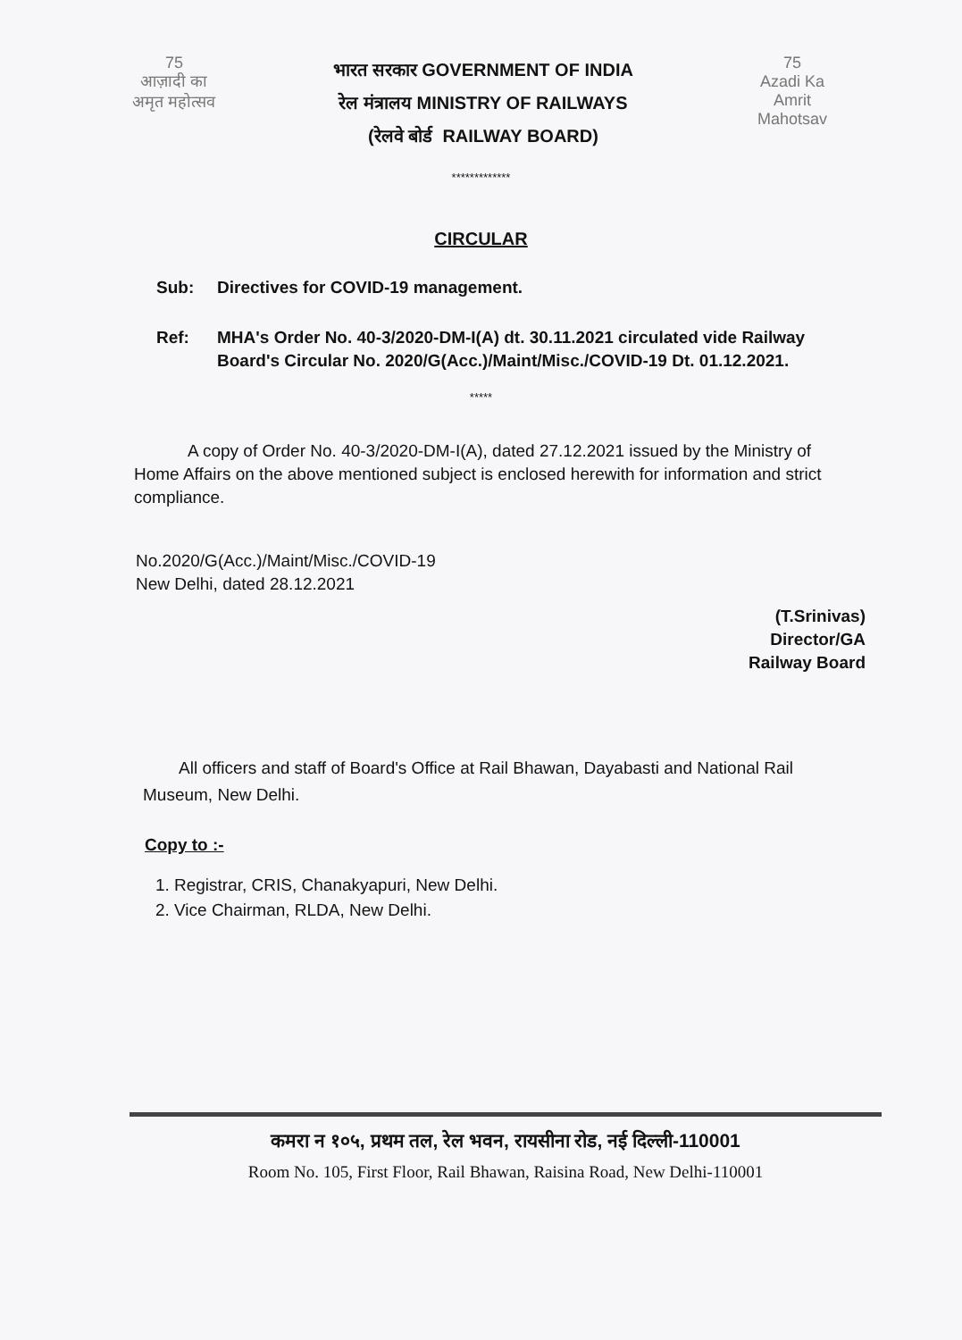75
आज़ादी का
अमृत महोत्सव
भारत सरकार GOVERNMENT OF INDIA
रेल मंत्रालय MINISTRY OF RAILWAYS
(रेलवे बोर्ड RAILWAY BOARD)
75
Azadi Ka
Amrit Mahotsav
*************
CIRCULAR
Sub: Directives for COVID-19 management.
Ref: MHA's Order No. 40-3/2020-DM-I(A) dt. 30.11.2021 circulated vide Railway Board's Circular No. 2020/G(Acc.)/Maint/Misc./COVID-19 Dt. 01.12.2021.
*****
A copy of Order No. 40-3/2020-DM-I(A), dated 27.12.2021 issued by the Ministry of Home Affairs on the above mentioned subject is enclosed herewith for information and strict compliance.
No.2020/G(Acc.)/Maint/Misc./COVID-19
New Delhi, dated 28.12.2021
(T.Srinivas)
Director/GA
Railway Board
All officers and staff of Board's Office at Rail Bhawan, Dayabasti and National Rail Museum, New Delhi.
Copy to :-
1. Registrar, CRIS, Chanakyapuri, New Delhi.
2. Vice Chairman, RLDA, New Delhi.
कमरा न १०५, प्रथम तल, रेल भवन, रायसीना रोड, नई दिल्ली-110001
Room No. 105, First Floor, Rail Bhawan, Raisina Road, New Delhi-110001